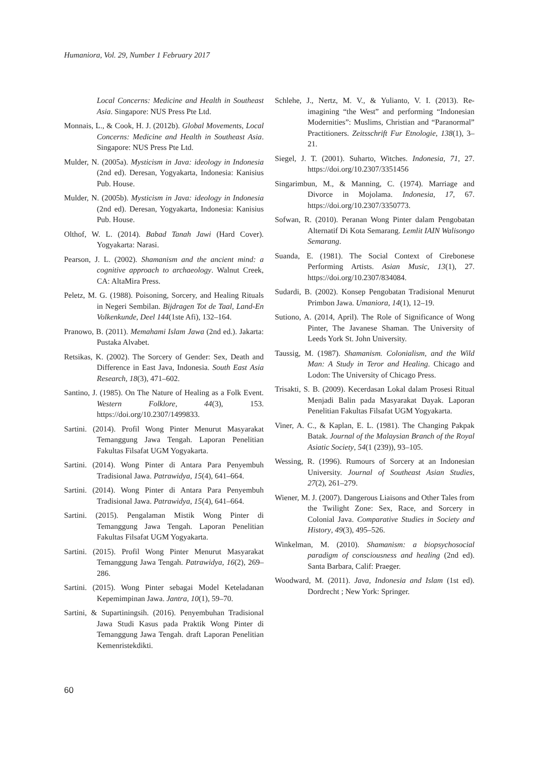Humaniora, Vol. 29, Number 1 February 2017
Local Concerns: Medicine and Health in Southeast Asia. Singapore: NUS Press Pte Ltd.
Monnais, L., & Cook, H. J. (2012b). Global Movements, Local Concerns: Medicine and Health in Southeast Asia. Singapore: NUS Press Pte Ltd.
Mulder, N. (2005a). Mysticism in Java: ideology in Indonesia (2nd ed). Deresan, Yogyakarta, Indonesia: Kanisius Pub. House.
Mulder, N. (2005b). Mysticism in Java: ideology in Indonesia (2nd ed). Deresan, Yogyakarta, Indonesia: Kanisius Pub. House.
Olthof, W. L. (2014). Babad Tanah Jawi (Hard Cover). Yogyakarta: Narasi.
Pearson, J. L. (2002). Shamanism and the ancient mind: a cognitive approach to archaeology. Walnut Creek, CA: AltaMira Press.
Peletz, M. G. (1988). Poisoning, Sorcery, and Healing Rituals in Negeri Sembilan. Bijdragen Tot de Taal, Land-En Volkenkunde, Deel 144(1ste Afi), 132–164.
Pranowo, B. (2011). Memahami Islam Jawa (2nd ed.). Jakarta: Pustaka Alvabet.
Retsikas, K. (2002). The Sorcery of Gender: Sex, Death and Difference in East Java, Indonesia. South East Asia Research, 18(3), 471–602.
Santino, J. (1985). On The Nature of Healing as a Folk Event. Western Folklore, 44(3), 153. https://doi.org/10.2307/1499833.
Sartini. (2014). Profil Wong Pinter Menurut Masyarakat Temanggung Jawa Tengah. Laporan Penelitian Fakultas Filsafat UGM Yogyakarta.
Sartini. (2014). Wong Pinter di Antara Para Penyembuh Tradisional Jawa. Patrawidya, 15(4), 641–664.
Sartini. (2014). Wong Pinter di Antara Para Penyembuh Tradisional Jawa. Patrawidya, 15(4), 641–664.
Sartini. (2015). Pengalaman Mistik Wong Pinter di Temanggung Jawa Tengah. Laporan Penelitian Fakultas Filsafat UGM Yogyakarta.
Sartini. (2015). Profil Wong Pinter Menurut Masyarakat Temanggung Jawa Tengah. Patrawidya, 16(2), 269–286.
Sartini. (2015). Wong Pinter sebagai Model Keteladanan Kepemimpinan Jawa. Jantra, 10(1), 59–70.
Sartini, & Supartiningsih. (2016). Penyembuhan Tradisional Jawa Studi Kasus pada Praktik Wong Pinter di Temanggung Jawa Tengah. draft Laporan Penelitian Kemenristekdikti.
Schlehe, J., Nertz, M. V., & Yulianto, V. I. (2013). Re-imagining “the West” and performing “Indonesian Modernities”: Muslims, Christian and “Paranormal” Practitioners. Zeitsschrift Fur Etnologie, 138(1), 3–21.
Siegel, J. T. (2001). Suharto, Witches. Indonesia, 71, 27. https://doi.org/10.2307/3351456
Singarimbun, M., & Manning, C. (1974). Marriage and Divorce in Mojolama. Indonesia, 17, 67. https://doi.org/10.2307/3350773.
Sofwan, R. (2010). Peranan Wong Pinter dalam Pengobatan Alternatif Di Kota Semarang. Lemlit IAIN Walisongo Semarang.
Suanda, E. (1981). The Social Context of Cirebonese Performing Artists. Asian Music, 13(1), 27. https://doi.org/10.2307/834084.
Sudardi, B. (2002). Konsep Pengobatan Tradisional Menurut Primbon Jawa. Umaniora, 14(1), 12–19.
Sutiono, A. (2014, April). The Role of Significance of Wong Pinter, The Javanese Shaman. The University of Leeds York St. John University.
Taussig, M. (1987). Shamanism. Colonialism, and the Wild Man: A Study in Teror and Healing. Chicago and Lodon: The University of Chicago Press.
Trisakti, S. B. (2009). Kecerdasan Lokal dalam Prosesi Ritual Menjadi Balin pada Masyarakat Dayak. Laporan Penelitian Fakultas Filsafat UGM Yogyakarta.
Viner, A. C., & Kaplan, E. L. (1981). The Changing Pakpak Batak. Journal of the Malaysian Branch of the Royal Asiatic Society, 54(1 (239)), 93–105.
Wessing, R. (1996). Rumours of Sorcery at an Indonesian University. Journal of Southeast Asian Studies, 27(2), 261–279.
Wiener, M. J. (2007). Dangerous Liaisons and Other Tales from the Twilight Zone: Sex, Race, and Sorcery in Colonial Java. Comparative Studies in Society and History, 49(3), 495–526.
Winkelman, M. (2010). Shamanism: a biopsychosocial paradigm of consciousness and healing (2nd ed). Santa Barbara, Calif: Praeger.
Woodward, M. (2011). Java, Indonesia and Islam (1st ed). Dordrecht ; New York: Springer.
60